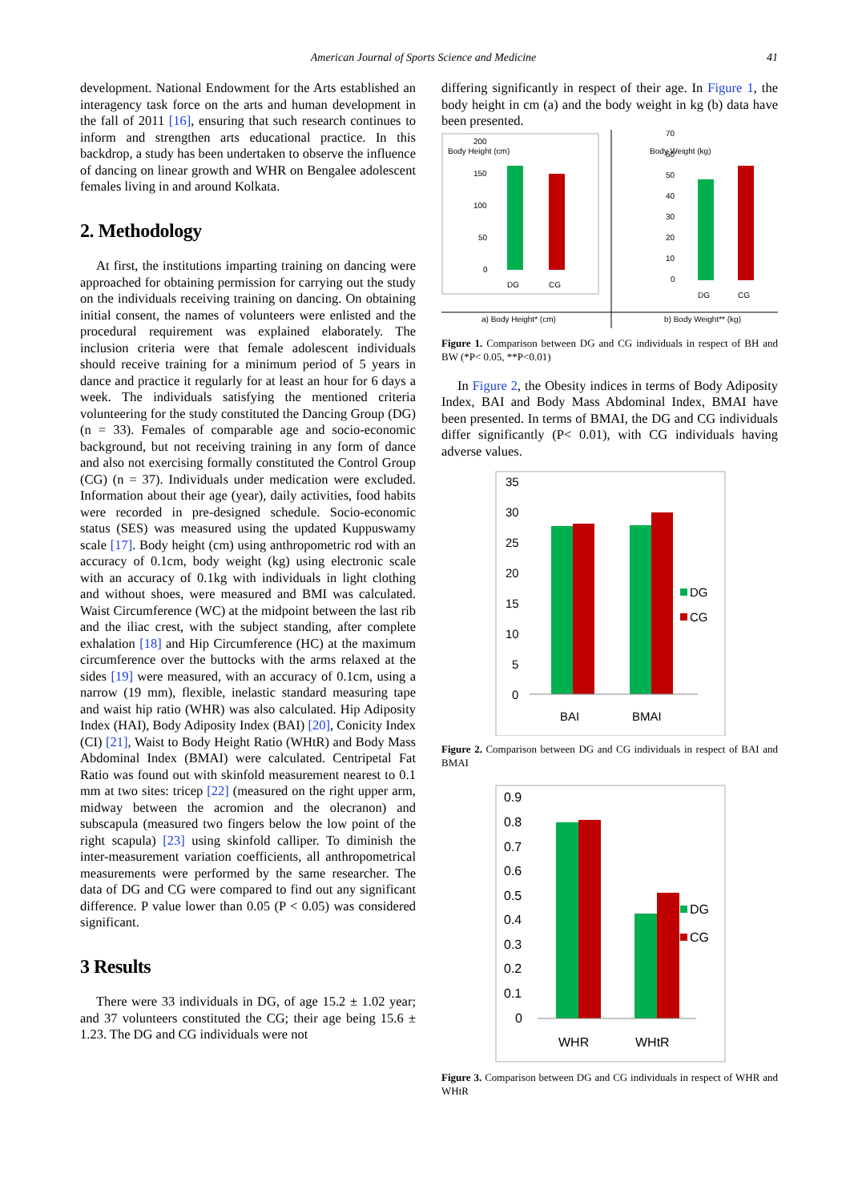American Journal of Sports Science and Medicine 41
development. National Endowment for the Arts established an interagency task force on the arts and human development in the fall of 2011 [16], ensuring that such research continues to inform and strengthen arts educational practice. In this backdrop, a study has been undertaken to observe the influence of dancing on linear growth and WHR on Bengalee adolescent females living in and around Kolkata.
2. Methodology
At first, the institutions imparting training on dancing were approached for obtaining permission for carrying out the study on the individuals receiving training on dancing. On obtaining initial consent, the names of volunteers were enlisted and the procedural requirement was explained elaborately. The inclusion criteria were that female adolescent individuals should receive training for a minimum period of 5 years in dance and practice it regularly for at least an hour for 6 days a week. The individuals satisfying the mentioned criteria volunteering for the study constituted the Dancing Group (DG) (n = 33). Females of comparable age and socio-economic background, but not receiving training in any form of dance and also not exercising formally constituted the Control Group (CG) (n = 37). Individuals under medication were excluded. Information about their age (year), daily activities, food habits were recorded in pre-designed schedule. Socio-economic status (SES) was measured using the updated Kuppuswamy scale [17]. Body height (cm) using anthropometric rod with an accuracy of 0.1cm, body weight (kg) using electronic scale with an accuracy of 0.1kg with individuals in light clothing and without shoes, were measured and BMI was calculated. Waist Circumference (WC) at the midpoint between the last rib and the iliac crest, with the subject standing, after complete exhalation [18] and Hip Circumference (HC) at the maximum circumference over the buttocks with the arms relaxed at the sides [19] were measured, with an accuracy of 0.1cm, using a narrow (19 mm), flexible, inelastic standard measuring tape and waist hip ratio (WHR) was also calculated. Hip Adiposity Index (HAI), Body Adiposity Index (BAI) [20], Conicity Index (CI) [21], Waist to Body Height Ratio (WHtR) and Body Mass Abdominal Index (BMAI) were calculated. Centripetal Fat Ratio was found out with skinfold measurement nearest to 0.1 mm at two sites: tricep [22] (measured on the right upper arm, midway between the acromion and the olecranon) and subscapula (measured two fingers below the low point of the right scapula) [23] using skinfold calliper. To diminish the inter-measurement variation coefficients, all anthropometrical measurements were performed by the same researcher. The data of DG and CG were compared to find out any significant difference. P value lower than 0.05 (P < 0.05) was considered significant.
3 Results
There were 33 individuals in DG, of age 15.2 ± 1.02 year; and 37 volunteers constituted the CG; their age being 15.6 ± 1.23. The DG and CG individuals were not
differing significantly in respect of their age. In Figure 1, the body height in cm (a) and the body weight in kg (b) data have been presented.
Body Height (cm)
200
150
100
50
0
DG
CG
Body Weight (kg)
70
60
50
40
30
20
10
0
DG
CG
a) Body Height* (cm)
b) Body Weight** (kg)
Figure 1. Comparison between DG and CG individuals in respect of BH and BW (*P< 0.05, **P<0.01)
In Figure 2, the Obesity indices in terms of Body Adiposity Index, BAI and Body Mass Abdominal Index, BMAI have been presented. In terms of BMAI, the DG and CG individuals differ significantly (P< 0.01), with CG individuals having adverse values.
35
30
25
20
15
10
5
0
BAI
BMAI
DG
CG
Figure 2. Comparison between DG and CG individuals in respect of BAI and BMAI
0.9
0.8
0.7
0.6
0.5
0.4
0.3
0.2
0.1
0
WHR
WHtR
DG
CG
Figure 3. Comparison between DG and CG individuals in respect of WHR and WHtR